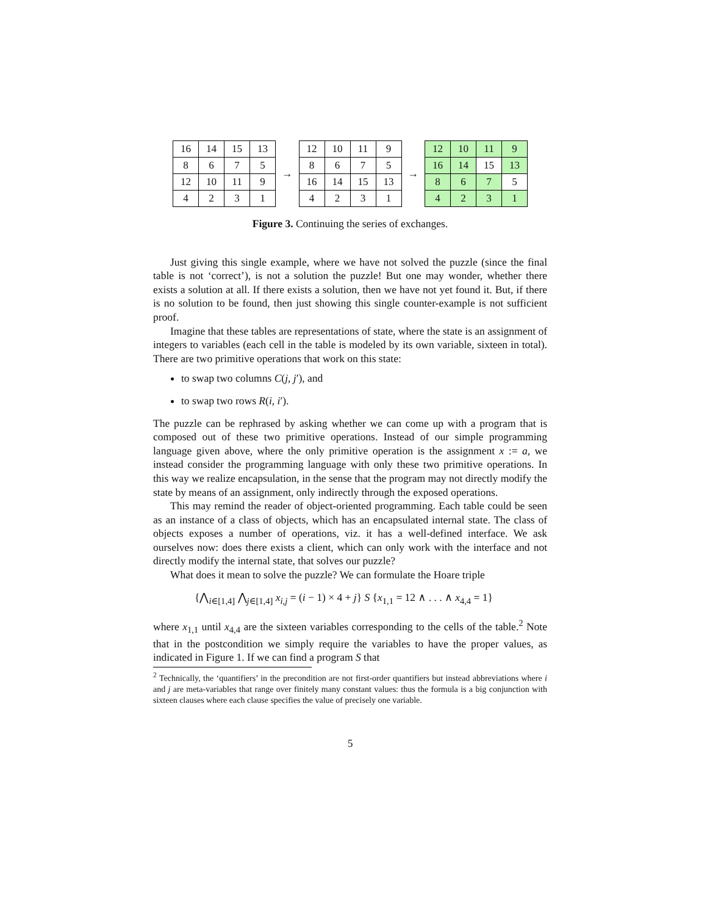| 16 | 14 | 15 | 13 |
| 8 | 6 | 7 | 5 |
| 12 | 10 | 11 | 9 |
| 4 | 2 | 3 | 1 |
→
| 12 | 10 | 11 | 9 |
| 8 | 6 | 7 | 5 |
| 16 | 14 | 15 | 13 |
| 4 | 2 | 3 | 1 |
→
| 12 | 10 | 11 | 9 |
| 16 | 14 | 15 | 13 |
| 8 | 6 | 7 | 5 |
| 4 | 2 | 3 | 1 |
Figure 3. Continuing the series of exchanges.
Just giving this single example, where we have not solved the puzzle (since the final table is not ‘correct’), is not a solution the puzzle! But one may wonder, whether there exists a solution at all. If there exists a solution, then we have not yet found it. But, if there is no solution to be found, then just showing this single counter-example is not sufficient proof.
Imagine that these tables are representations of state, where the state is an assignment of integers to variables (each cell in the table is modeled by its own variable, sixteen in total). There are two primitive operations that work on this state:
to swap two columns C(j, j′), and
to swap two rows R(i, i′).
The puzzle can be rephrased by asking whether we can come up with a program that is composed out of these two primitive operations. Instead of our simple programming language given above, where the only primitive operation is the assignment x := a, we instead consider the programming language with only these two primitive operations. In this way we realize encapsulation, in the sense that the program may not directly modify the state by means of an assignment, only indirectly through the exposed operations.
This may remind the reader of object-oriented programming. Each table could be seen as an instance of a class of objects, which has an encapsulated internal state. The class of objects exposes a number of operations, viz. it has a well-defined interface. We ask ourselves now: does there exists a client, which can only work with the interface and not directly modify the internal state, that solves our puzzle?
What does it mean to solve the puzzle? We can formulate the Hoare triple
{⋀<sub>i∈[1,4]</sub> ⋀<sub>j∈[1,4]</sub> x<sub>i,j</sub> = (i − 1) × 4 + j} S {x<sub>1,1</sub> = 12 ∧ . . . ∧ x<sub>4,4</sub> = 1}
where x<sub>1,1</sub> until x<sub>4,4</sub> are the sixteen variables corresponding to the cells of the table.<sup>2</sup> Note that in the postcondition we simply require the variables to have the proper values, as indicated in Figure 1. If we can find a program S that
<sup>2</sup> Technically, the ‘quantifiers’ in the precondition are not first-order quantifiers but instead abbreviations where i and j are meta-variables that range over finitely many constant values: thus the formula is a big conjunction with sixteen clauses where each clause specifies the value of precisely one variable.
5